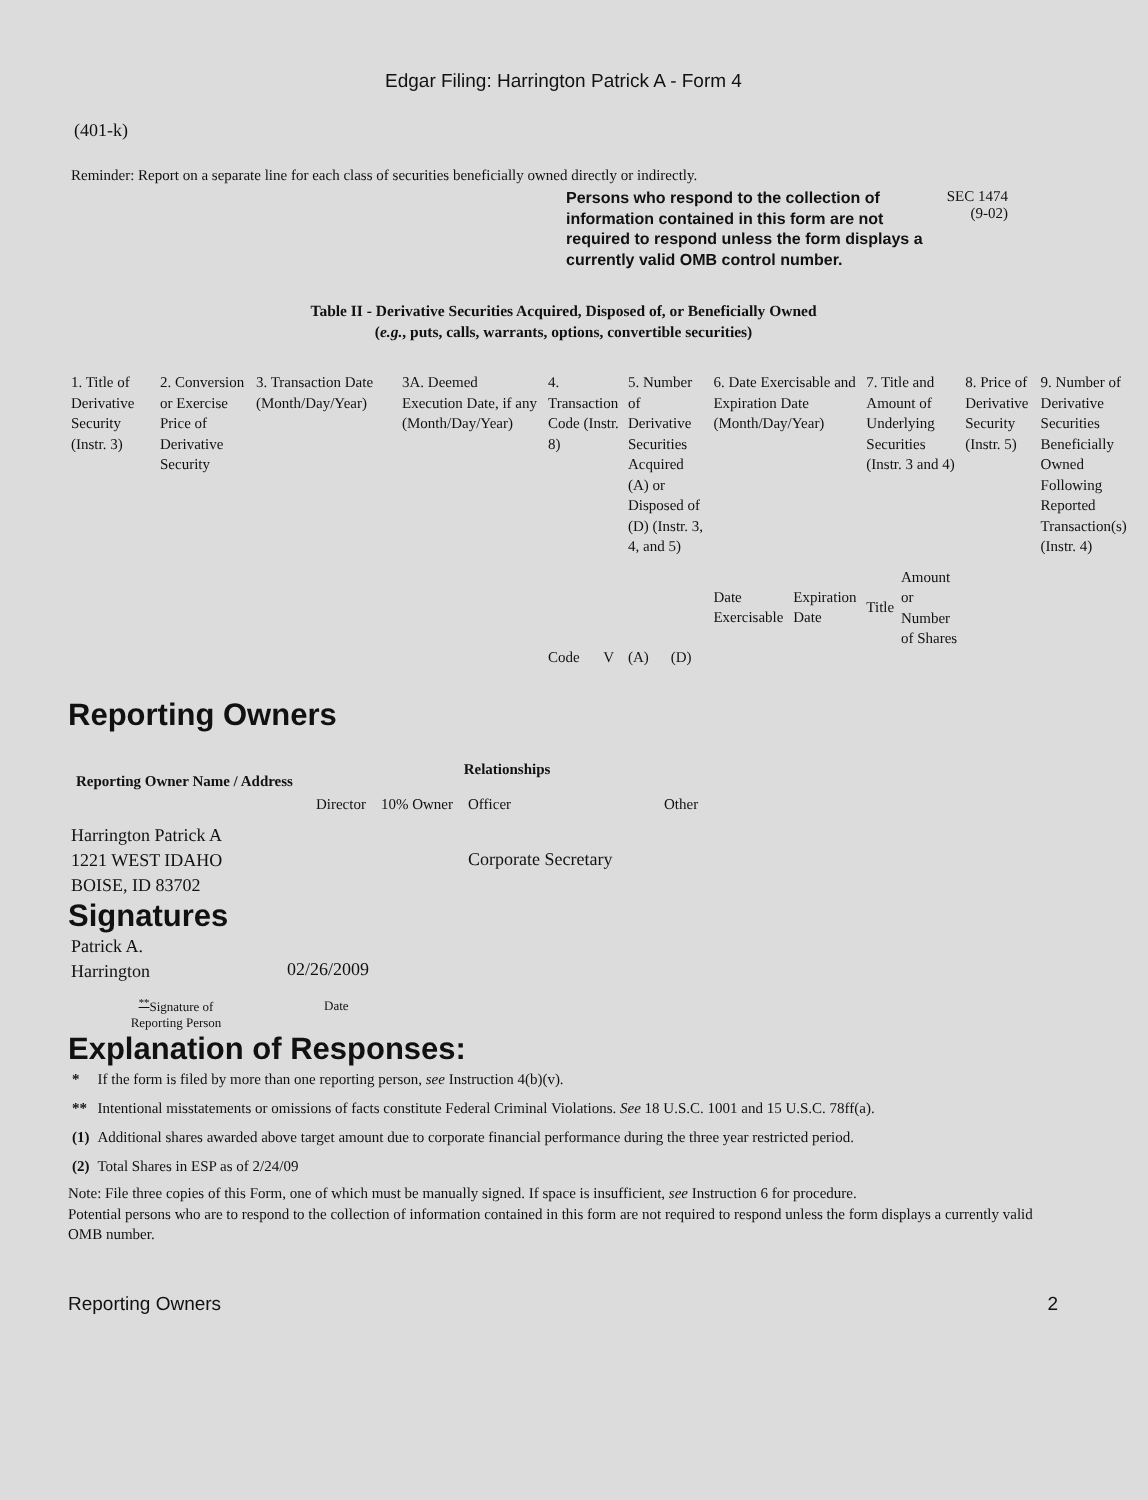Edgar Filing: Harrington Patrick A - Form 4
(401-k)
Reminder: Report on a separate line for each class of securities beneficially owned directly or indirectly.
Persons who respond to the collection of information contained in this form are not required to respond unless the form displays a currently valid OMB control number.
SEC 1474
(9-02)
Table II - Derivative Securities Acquired, Disposed of, or Beneficially Owned
(e.g., puts, calls, warrants, options, convertible securities)
| 1. Title of Derivative Security (Instr. 3) | 2. Conversion or Exercise Price of Derivative Security | 3. Transaction Date (Month/Day/Year) | 3A. Deemed Execution Date, if any (Month/Day/Year) | 4. Transaction Code (Instr. 8) | | 5. Number of Derivative Securities Acquired (A) or Disposed of (D) (Instr. 3, 4, and 5) | | 6. Date Exercisable and Expiration Date (Month/Day/Year) | | 7. Title and Amount of Underlying Securities (Instr. 3 and 4) | | 8. Price of Derivative Security (Instr. 5) | 9. Number of Derivative Securities Beneficially Owned Following Reported Transaction(s) (Instr. 4) |
| | | | | Code | V | (A) | (D) | Date Exercisable | Expiration Date | Title | Amount or Number of Shares | | |
Reporting Owners
| Reporting Owner Name / Address | Relationships | | | |
| --- | --- | --- | --- | --- |
| | Director | 10% Owner | Officer | Other |
| Harrington Patrick A 1221 WEST IDAHO BOISE, ID 83702 | | | Corporate Secretary | |
Signatures
| Patrick A. Harrington | 02/26/2009 |
| <sup>**</sup> Signature of Reporting Person | Date |
Explanation of Responses:
| * | If the form is filed by more than one reporting person, see Instruction 4(b)(v). |
| ** | Intentional misstatements or omissions of facts constitute Federal Criminal Violations. See 18 U.S.C. 1001 and 15 U.S.C. 78ff(a). |
| (1) | Additional shares awarded above target amount due to corporate financial performance during the three year restricted period. |
| (2) | Total Shares in ESP as of 2/24/09 |
Note: File three copies of this Form, one of which must be manually signed. If space is insufficient, see Instruction 6 for procedure.
Potential persons who are to respond to the collection of information contained in this form are not required to respond unless the form displays a currently valid OMB number.
Reporting Owners 2